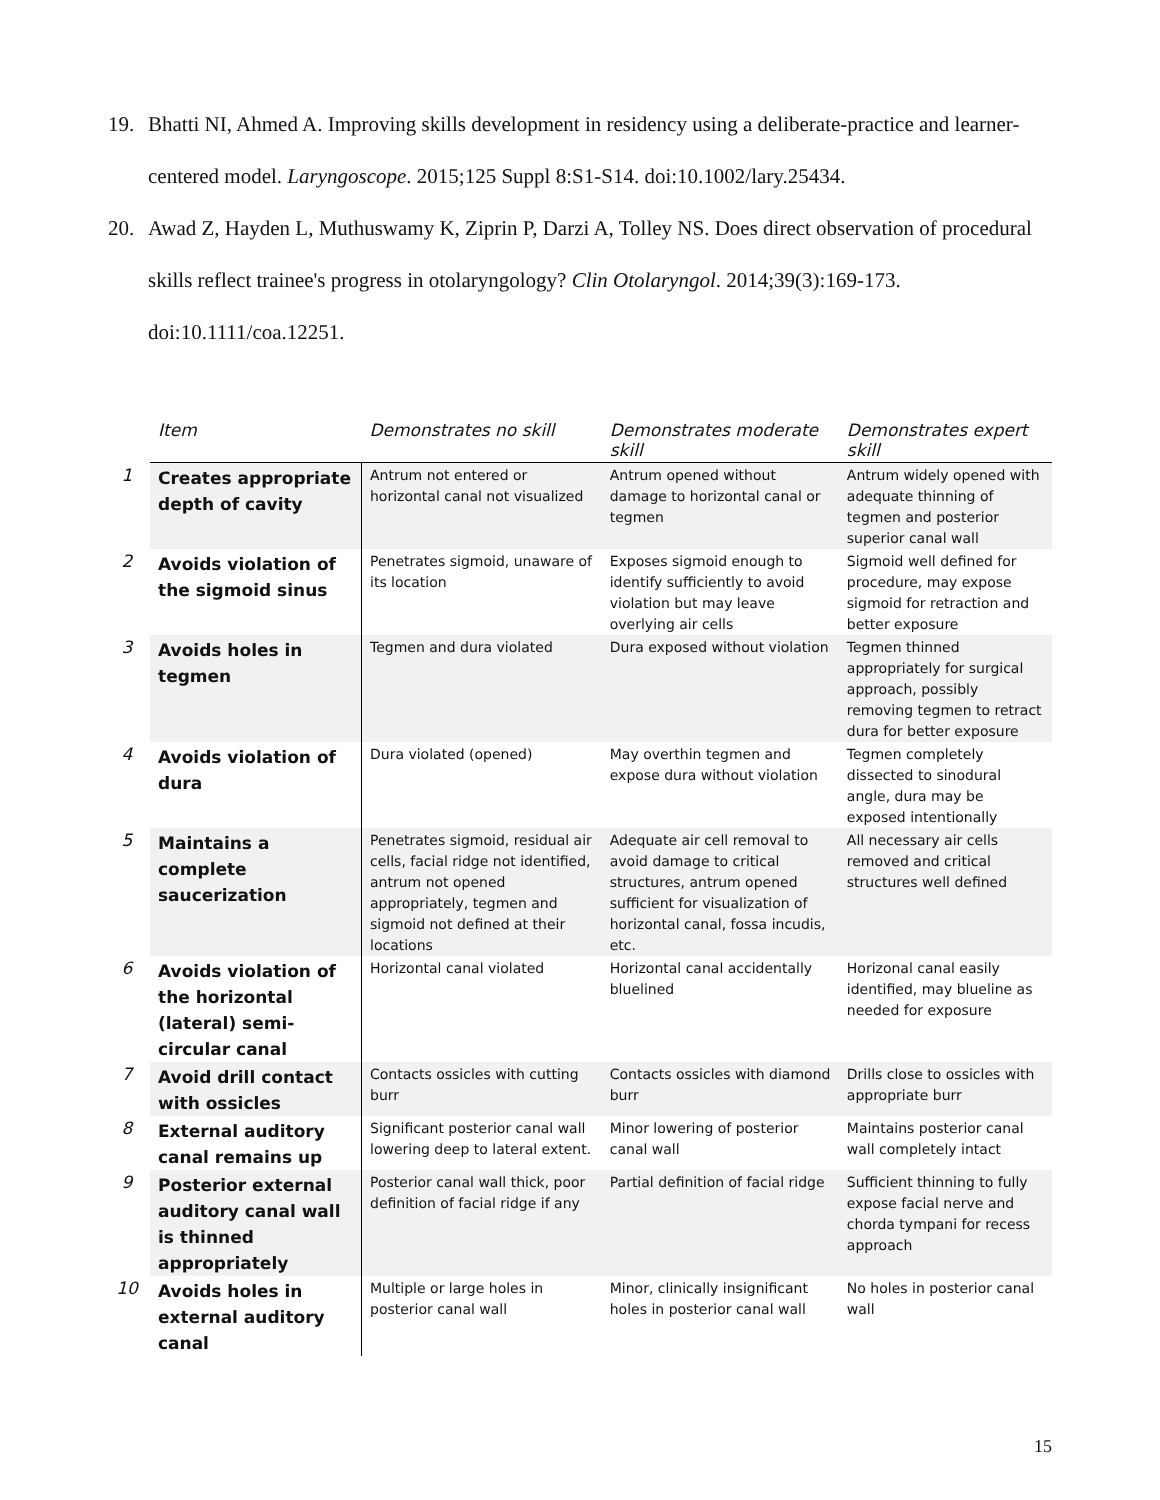19. Bhatti NI, Ahmed A. Improving skills development in residency using a deliberate-practice and learner-centered model. Laryngoscope. 2015;125 Suppl 8:S1-S14. doi:10.1002/lary.25434.
20. Awad Z, Hayden L, Muthuswamy K, Ziprin P, Darzi A, Tolley NS. Does direct observation of procedural skills reflect trainee's progress in otolaryngology? Clin Otolaryngol. 2014;39(3):169-173. doi:10.1111/coa.12251.
| | Item | Demonstrates no skill | Demonstrates moderate skill | Demonstrates expert skill |
| --- | --- | --- | --- | --- |
| 1 | Creates appropriate depth of cavity | Antrum not entered or horizontal canal not visualized | Antrum opened without damage to horizontal canal or tegmen | Antrum widely opened with adequate thinning of tegmen and posterior superior canal wall |
| 2 | Avoids violation of the sigmoid sinus | Penetrates sigmoid, unaware of its location | Exposes sigmoid enough to identify sufficiently to avoid violation but may leave overlying air cells | Sigmoid well defined for procedure, may expose sigmoid for retraction and better exposure |
| 3 | Avoids holes in tegmen | Tegmen and dura violated | Dura exposed without violation | Tegmen thinned appropriately for surgical approach, possibly removing tegmen to retract dura for better exposure |
| 4 | Avoids violation of dura | Dura violated (opened) | May overthin tegmen and expose dura without violation | Tegmen completely dissected to sinodural angle, dura may be exposed intentionally |
| 5 | Maintains a complete saucerization | Penetrates sigmoid, residual air cells, facial ridge not identified, antrum not opened appropriately, tegmen and sigmoid not defined at their locations | Adequate air cell removal to avoid damage to critical structures, antrum opened sufficient for visualization of horizontal canal, fossa incudis, etc. | All necessary air cells removed and critical structures well defined |
| 6 | Avoids violation of the horizontal (lateral) semi-circular canal | Horizontal canal violated | Horizontal canal accidentally bluelined | Horizonal canal easily identified, may blueline as needed for exposure |
| 7 | Avoid drill contact with ossicles | Contacts ossicles with cutting burr | Contacts ossicles with diamond burr | Drills close to ossicles with appropriate burr |
| 8 | External auditory canal remains up | Significant posterior canal wall lowering deep to lateral extent. | Minor lowering of posterior canal wall | Maintains posterior canal wall completely intact |
| 9 | Posterior external auditory canal wall is thinned appropriately | Posterior canal wall thick, poor definition of facial ridge if any | Partial definition of facial ridge | Sufficient thinning to fully expose facial nerve and chorda tympani for recess approach |
| 10 | Avoids holes in external auditory canal | Multiple or large holes in posterior canal wall | Minor, clinically insignificant holes in posterior canal wall | No holes in posterior canal wall |
15